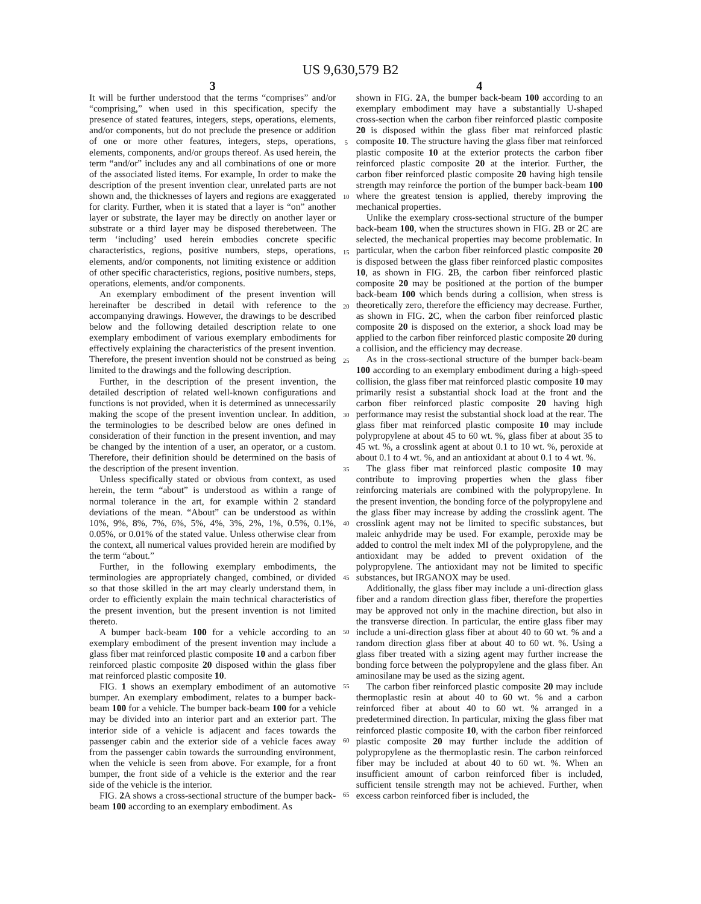US 9,630,579 B2
3
It will be further understood that the terms “comprises” and/or “comprising,” when used in this specification, specify the presence of stated features, integers, steps, operations, elements, and/or components, but do not preclude the presence or addition of one or more other features, integers, steps, operations, elements, components, and/or groups thereof. As used herein, the term “and/or” includes any and all combinations of one or more of the associated listed items. For example, In order to make the description of the present invention clear, unrelated parts are not shown and, the thicknesses of layers and regions are exaggerated for clarity. Further, when it is stated that a layer is “on” another layer or substrate, the layer may be directly on another layer or substrate or a third layer may be disposed therebetween. The term ‘including’ used herein embodies concrete specific characteristics, regions, positive numbers, steps, operations, elements, and/or components, not limiting existence or addition of other specific characteristics, regions, positive numbers, steps, operations, elements, and/or components.
An exemplary embodiment of the present invention will hereinafter be described in detail with reference to the accompanying drawings. However, the drawings to be described below and the following detailed description relate to one exemplary embodiment of various exemplary embodiments for effectively explaining the characteristics of the present invention. Therefore, the present invention should not be construed as being limited to the drawings and the following description.
Further, in the description of the present invention, the detailed description of related well-known configurations and functions is not provided, when it is determined as unnecessarily making the scope of the present invention unclear. In addition, the terminologies to be described below are ones defined in consideration of their function in the present invention, and may be changed by the intention of a user, an operator, or a custom. Therefore, their definition should be determined on the basis of the description of the present invention.
Unless specifically stated or obvious from context, as used herein, the term “about” is understood as within a range of normal tolerance in the art, for example within 2 standard deviations of the mean. “About” can be understood as within 10%, 9%, 8%, 7%, 6%, 5%, 4%, 3%, 2%, 1%, 0.5%, 0.1%, 0.05%, or 0.01% of the stated value. Unless otherwise clear from the context, all numerical values provided herein are modified by the term “about.”
Further, in the following exemplary embodiments, the terminologies are appropriately changed, combined, or divided so that those skilled in the art may clearly understand them, in order to efficiently explain the main technical characteristics of the present invention, but the present invention is not limited thereto.
A bumper back-beam 100 for a vehicle according to an exemplary embodiment of the present invention may include a glass fiber mat reinforced plastic composite 10 and a carbon fiber reinforced plastic composite 20 disposed within the glass fiber mat reinforced plastic composite 10.
FIG. 1 shows an exemplary embodiment of an automotive bumper. An exemplary embodiment, relates to a bumper back-beam 100 for a vehicle. The bumper back-beam 100 for a vehicle may be divided into an interior part and an exterior part. The interior side of a vehicle is adjacent and faces towards the passenger cabin and the exterior side of a vehicle faces away from the passenger cabin towards the surrounding environment, when the vehicle is seen from above. For example, for a front bumper, the front side of a vehicle is the exterior and the rear side of the vehicle is the interior.
FIG. 2 A shows a cross-sectional structure of the bumper back-beam 100 according to an exemplary embodiment. As
5
10
15
20
25
30
35
40
45
50
55
60
65
4
shown in FIG. 2 A, the bumper back-beam 100 according to an exemplary embodiment may have a substantially U-shaped cross-section when the carbon fiber reinforced plastic composite 20 is disposed within the glass fiber mat reinforced plastic composite 10. The structure having the glass fiber mat reinforced plastic composite 10 at the exterior protects the carbon fiber reinforced plastic composite 20 at the interior. Further, the carbon fiber reinforced plastic composite 20 having high tensile strength may reinforce the portion of the bumper back-beam 100 where the greatest tension is applied, thereby improving the mechanical properties.
Unlike the exemplary cross-sectional structure of the bumper back-beam 100, when the structures shown in FIG. 2 B or 2 C are selected, the mechanical properties may become problematic. In particular, when the carbon fiber reinforced plastic composite 20 is disposed between the glass fiber reinforced plastic composites 10, as shown in FIG. 2 B, the carbon fiber reinforced plastic composite 20 may be positioned at the portion of the bumper back-beam 100 which bends during a collision, when stress is theoretically zero, therefore the efficiency may decrease. Further, as shown in FIG. 2 C, when the carbon fiber reinforced plastic composite 20 is disposed on the exterior, a shock load may be applied to the carbon fiber reinforced plastic composite 20 during a collision, and the efficiency may decrease.
As in the cross-sectional structure of the bumper back-beam 100 according to an exemplary embodiment during a high-speed collision, the glass fiber mat reinforced plastic composite 10 may primarily resist a substantial shock load at the front and the carbon fiber reinforced plastic composite 20 having high performance may resist the substantial shock load at the rear. The glass fiber mat reinforced plastic composite 10 may include polypropylene at about 45 to 60 wt. %, glass fiber at about 35 to 45 wt. %, a crosslink agent at about 0.1 to 10 wt. %, peroxide at about 0.1 to 4 wt. %, and an antioxidant at about 0.1 to 4 wt. %.
The glass fiber mat reinforced plastic composite 10 may contribute to improving properties when the glass fiber reinforcing materials are combined with the polypropylene. In the present invention, the bonding force of the polypropylene and the glass fiber may increase by adding the crosslink agent. The crosslink agent may not be limited to specific substances, but maleic anhydride may be used. For example, peroxide may be added to control the melt index MI of the polypropylene, and the antioxidant may be added to prevent oxidation of the polypropylene. The antioxidant may not be limited to specific substances, but IRGANOX may be used.
Additionally, the glass fiber may include a uni-direction glass fiber and a random direction glass fiber, therefore the properties may be approved not only in the machine direction, but also in the transverse direction. In particular, the entire glass fiber may include a uni-direction glass fiber at about 40 to 60 wt. % and a random direction glass fiber at about 40 to 60 wt. %. Using a glass fiber treated with a sizing agent may further increase the bonding force between the polypropylene and the glass fiber. An aminosilane may be used as the sizing agent.
The carbon fiber reinforced plastic composite 20 may include thermoplastic resin at about 40 to 60 wt. % and a carbon reinforced fiber at about 40 to 60 wt. % arranged in a predetermined direction. In particular, mixing the glass fiber mat reinforced plastic composite 10, with the carbon fiber reinforced plastic composite 20 may further include the addition of polypropylene as the thermoplastic resin. The carbon reinforced fiber may be included at about 40 to 60 wt. %. When an insufficient amount of carbon reinforced fiber is included, sufficient tensile strength may not be achieved. Further, when excess carbon reinforced fiber is included, the